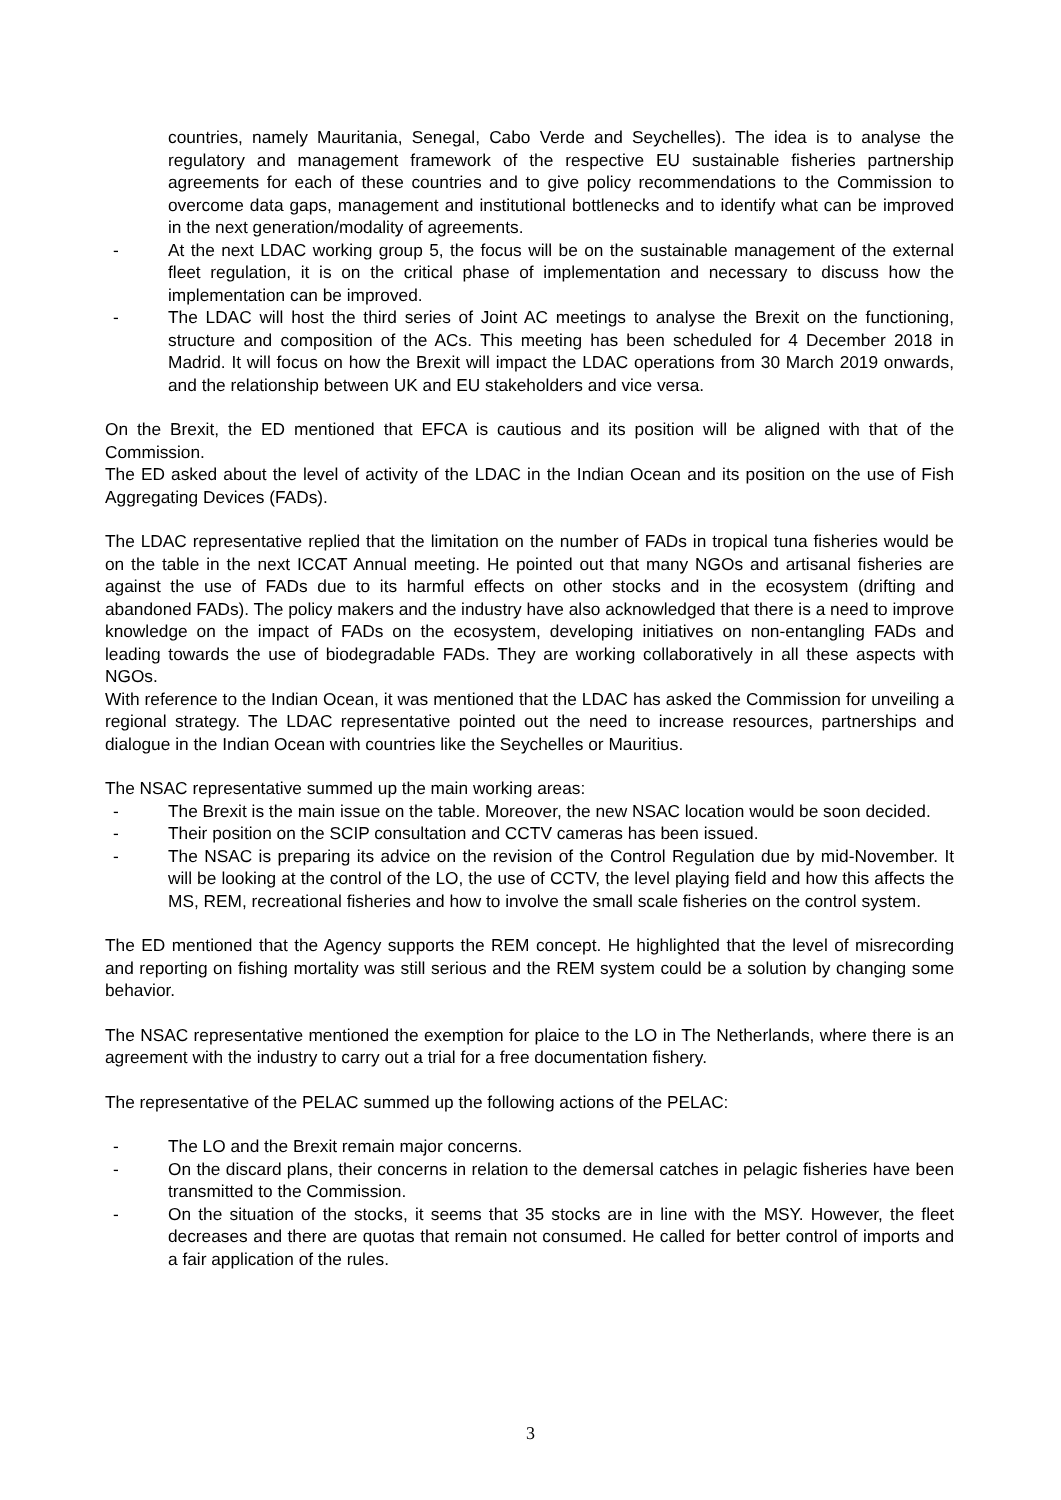countries, namely Mauritania, Senegal, Cabo Verde and Seychelles). The idea is to analyse the regulatory and management framework of the respective EU sustainable fisheries partnership agreements for each of these countries and to give policy recommendations to the Commission to overcome data gaps, management and institutional bottlenecks and to identify what can be improved in the next generation/modality of agreements.
- At the next LDAC working group 5, the focus will be on the sustainable management of the external fleet regulation, it is on the critical phase of implementation and necessary to discuss how the implementation can be improved.
- The LDAC will host the third series of Joint AC meetings to analyse the Brexit on the functioning, structure and composition of the ACs. This meeting has been scheduled for 4 December 2018 in Madrid. It will focus on how the Brexit will impact the LDAC operations from 30 March 2019 onwards, and the relationship between UK and EU stakeholders and vice versa.
On the Brexit, the ED mentioned that EFCA is cautious and its position will be aligned with that of the Commission.
The ED asked about the level of activity of the LDAC in the Indian Ocean and its position on the use of Fish Aggregating Devices (FADs).
The LDAC representative replied that the limitation on the number of FADs in tropical tuna fisheries would be on the table in the next ICCAT Annual meeting. He pointed out that many NGOs and artisanal fisheries are against the use of FADs due to its harmful effects on other stocks and in the ecosystem (drifting and abandoned FADs). The policy makers and the industry have also acknowledged that there is a need to improve knowledge on the impact of FADs on the ecosystem, developing initiatives on non-entangling FADs and leading towards the use of biodegradable FADs. They are working collaboratively in all these aspects with NGOs.
With reference to the Indian Ocean, it was mentioned that the LDAC has asked the Commission for unveiling a regional strategy. The LDAC representative pointed out the need to increase resources, partnerships and dialogue in the Indian Ocean with countries like the Seychelles or Mauritius.
The NSAC representative summed up the main working areas:
- The Brexit is the main issue on the table. Moreover, the new NSAC location would be soon decided.
- Their position on the SCIP consultation and CCTV cameras has been issued.
- The NSAC is preparing its advice on the revision of the Control Regulation due by mid-November. It will be looking at the control of the LO, the use of CCTV, the level playing field and how this affects the MS, REM, recreational fisheries and how to involve the small scale fisheries on the control system.
The ED mentioned that the Agency supports the REM concept. He highlighted that the level of misrecording and reporting on fishing mortality was still serious and the REM system could be a solution by changing some behavior.
The NSAC representative mentioned the exemption for plaice to the LO in The Netherlands, where there is an agreement with the industry to carry out a trial for a free documentation fishery.
The representative of the PELAC summed up the following actions of the PELAC:
- The LO and the Brexit remain major concerns.
- On the discard plans, their concerns in relation to the demersal catches in pelagic fisheries have been transmitted to the Commission.
- On the situation of the stocks, it seems that 35 stocks are in line with the MSY. However, the fleet decreases and there are quotas that remain not consumed. He called for better control of imports and a fair application of the rules.
3